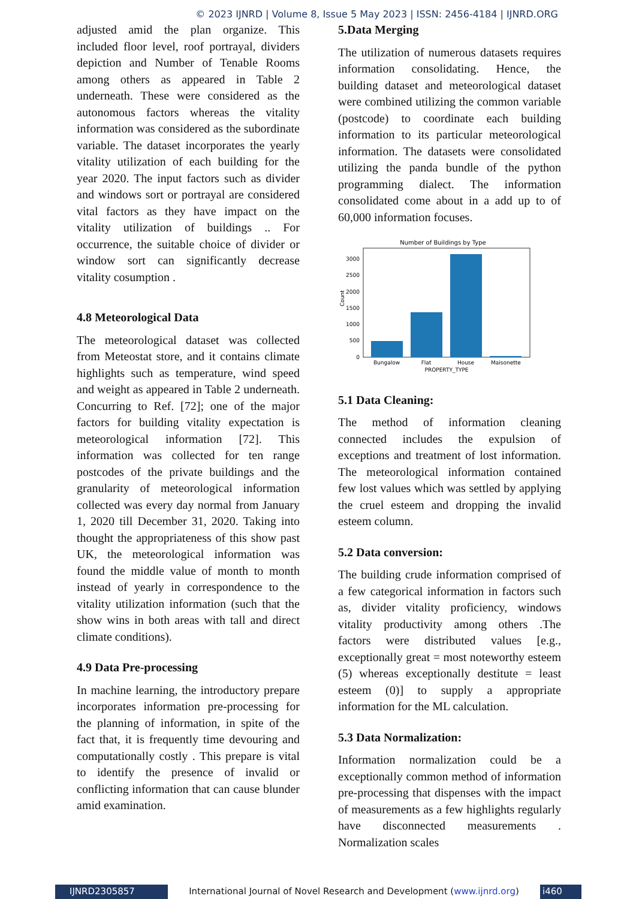© 2023 IJNRD | Volume 8, Issue 5 May 2023 | ISSN: 2456-4184 | IJNRD.ORG
adjusted amid the plan organize. This included floor level, roof portrayal, dividers depiction and Number of Tenable Rooms among others as appeared in Table 2 underneath. These were considered as the autonomous factors whereas the vitality information was considered as the subordinate variable. The dataset incorporates the yearly vitality utilization of each building for the year 2020. The input factors such as divider and windows sort or portrayal are considered vital factors as they have impact on the vitality utilization of buildings .. For occurrence, the suitable choice of divider or window sort can significantly decrease vitality cosumption .
4.8 Meteorological Data
The meteorological dataset was collected from Meteostat store, and it contains climate highlights such as temperature, wind speed and weight as appeared in Table 2 underneath. Concurring to Ref. [72]; one of the major factors for building vitality expectation is meteorological information [72]. This information was collected for ten range postcodes of the private buildings and the granularity of meteorological information collected was every day normal from January 1, 2020 till December 31, 2020. Taking into thought the appropriateness of this show past UK, the meteorological information was found the middle value of month to month instead of yearly in correspondence to the vitality utilization information (such that the show wins in both areas with tall and direct climate conditions).
4.9 Data Pre-processing
In machine learning, the introductory prepare incorporates information pre-processing for the planning of information, in spite of the fact that, it is frequently time devouring and computationally costly . This prepare is vital to identify the presence of invalid or conflicting information that can cause blunder amid examination.
5.Data Merging
The utilization of numerous datasets requires information consolidating. Hence, the building dataset and meteorological dataset were combined utilizing the common variable (postcode) to coordinate each building information to its particular meteorological information. The datasets were consolidated utilizing the panda bundle of the python programming dialect. The information consolidated come about in a add up to of 60,000 information focuses.
Number of Buildings by Type
0
500
1000
1500
2000
2500
3000
Count
Bungalow
Flat
House
Maisonette
PROPERTY_TYPE
5.1 Data Cleaning:
The method of information cleaning connected includes the expulsion of exceptions and treatment of lost information. The meteorological information contained few lost values which was settled by applying the cruel esteem and dropping the invalid esteem column.
5.2 Data conversion:
The building crude information comprised of a few categorical information in factors such as, divider vitality proficiency, windows vitality productivity among others .The factors were distributed values [e.g., exceptionally great = most noteworthy esteem (5) whereas exceptionally destitute = least esteem (0)] to supply a appropriate information for the ML calculation.
5.3 Data Normalization:
Information normalization could be a exceptionally common method of information pre-processing that dispenses with the impact of measurements as a few highlights regularly have disconnected measurements . Normalization scales
IJNRD2305857 International Journal of Novel Research and Development (www.ijnrd.org)
i460